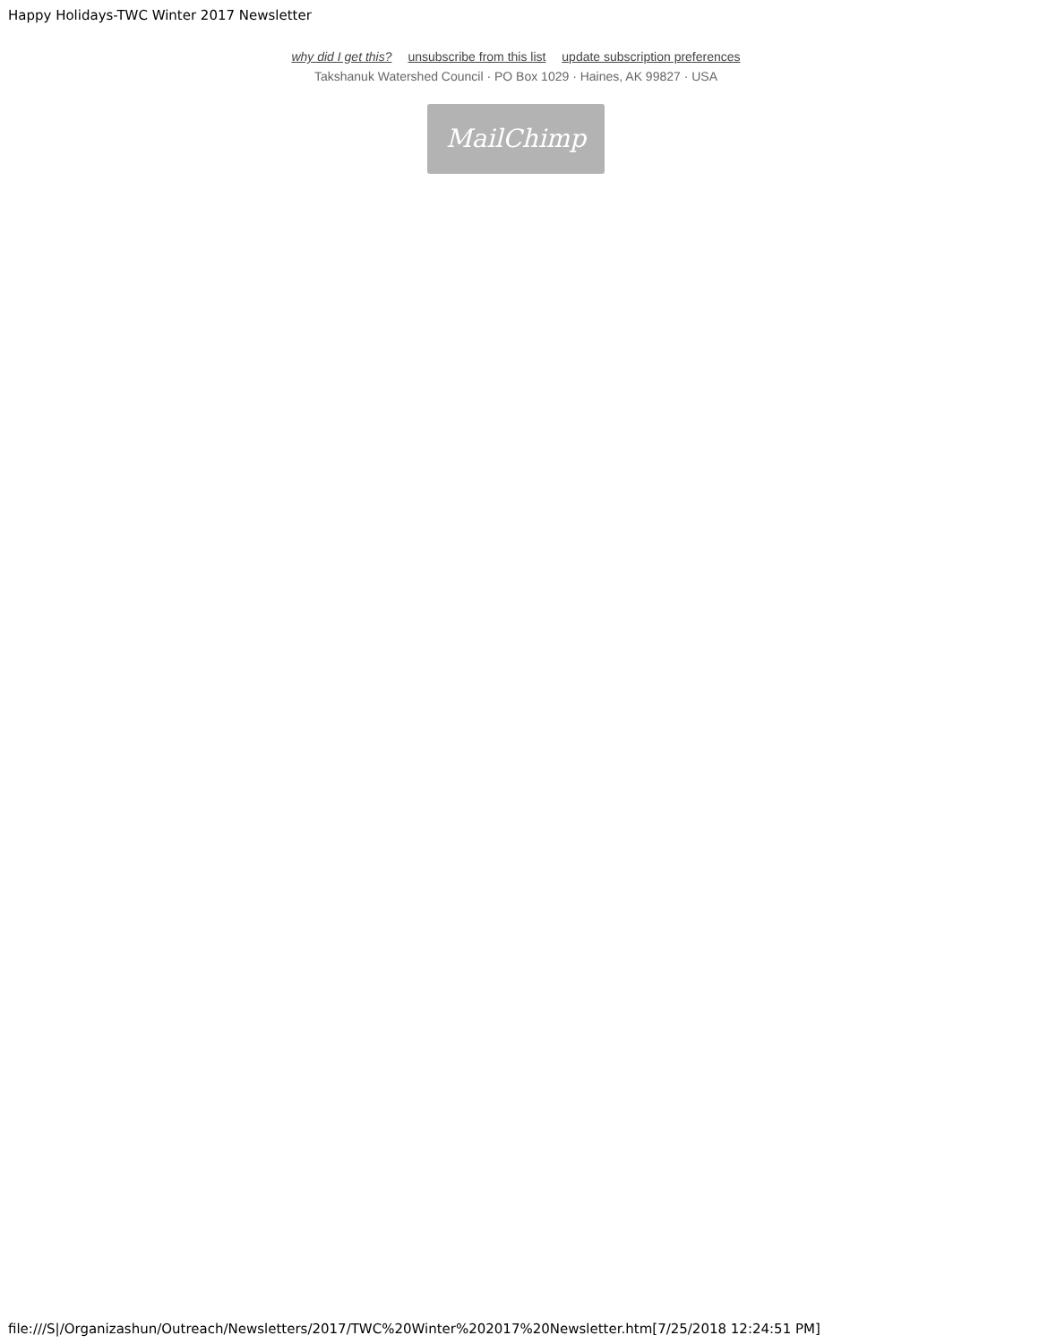Happy Holidays-TWC Winter 2017 Newsletter
why did I get this? unsubscribe from this list update subscription preferences
Takshanuk Watershed Council · PO Box 1029 · Haines, AK 99827 · USA
MailChimp
file:///S|/Organizashun/Outreach/Newsletters/2017/TWC%20Winter%202017%20Newsletter.htm[7/25/2018 12:24:51 PM]